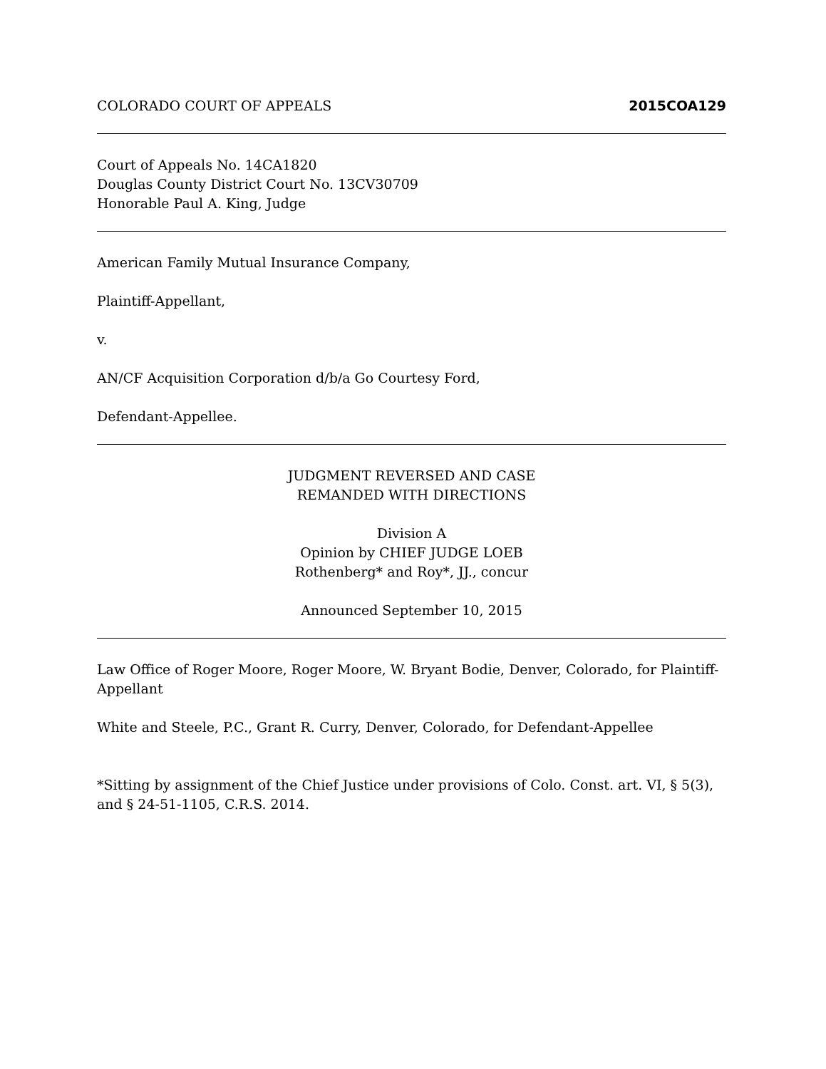COLORADO COURT OF APPEALS 2015COA129
Court of Appeals No. 14CA1820
Douglas County District Court No. 13CV30709
Honorable Paul A. King, Judge
American Family Mutual Insurance Company,
Plaintiff-Appellant,
v.
AN/CF Acquisition Corporation d/b/a Go Courtesy Ford,
Defendant-Appellee.
JUDGMENT REVERSED AND CASE
REMANDED WITH DIRECTIONS
Division A
Opinion by CHIEF JUDGE LOEB
Rothenberg* and Roy*, JJ., concur
Announced September 10, 2015
Law Office of Roger Moore, Roger Moore, W. Bryant Bodie, Denver, Colorado, for Plaintiff-Appellant
White and Steele, P.C., Grant R. Curry, Denver, Colorado, for Defendant-Appellee
*Sitting by assignment of the Chief Justice under provisions of Colo. Const. art. VI, § 5(3), and § 24-51-1105, C.R.S. 2014.